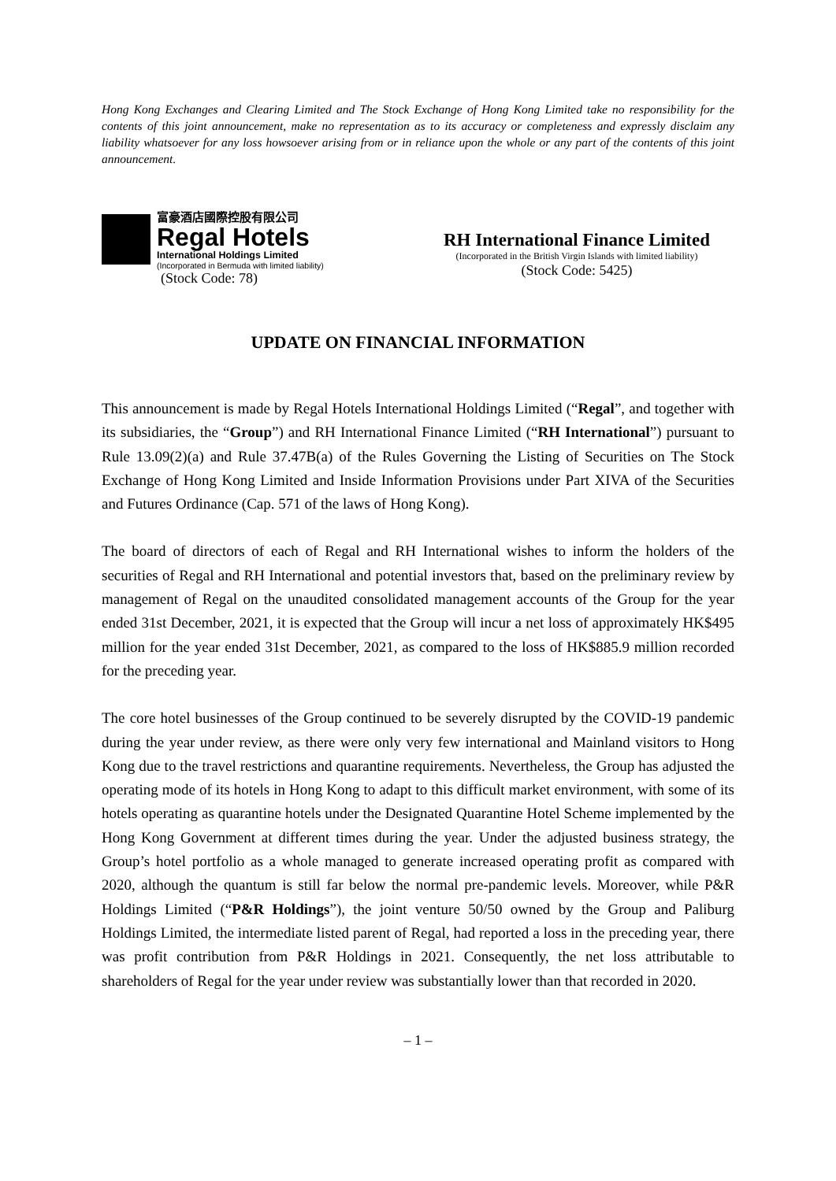Hong Kong Exchanges and Clearing Limited and The Stock Exchange of Hong Kong Limited take no responsibility for the contents of this joint announcement, make no representation as to its accuracy or completeness and expressly disclaim any liability whatsoever for any loss howsoever arising from or in reliance upon the whole or any part of the contents of this joint announcement.
富豪酒店國際控股有限公司
Regal Hotels
International Holdings Limited
(Incorporated in Bermuda with limited liability)
(Stock Code: 78)
RH International Finance Limited
(Incorporated in the British Virgin Islands with limited liability)
(Stock Code: 5425)
UPDATE ON FINANCIAL INFORMATION
This announcement is made by Regal Hotels International Holdings Limited (“Regal”, and together with its subsidiaries, the “Group”) and RH International Finance Limited (“RH International”) pursuant to Rule 13.09(2)(a) and Rule 37.47B(a) of the Rules Governing the Listing of Securities on The Stock Exchange of Hong Kong Limited and Inside Information Provisions under Part XIVA of the Securities and Futures Ordinance (Cap. 571 of the laws of Hong Kong).
The board of directors of each of Regal and RH International wishes to inform the holders of the securities of Regal and RH International and potential investors that, based on the preliminary review by management of Regal on the unaudited consolidated management accounts of the Group for the year ended 31st December, 2021, it is expected that the Group will incur a net loss of approximately HK$495 million for the year ended 31st December, 2021, as compared to the loss of HK$885.9 million recorded for the preceding year.
The core hotel businesses of the Group continued to be severely disrupted by the COVID-19 pandemic during the year under review, as there were only very few international and Mainland visitors to Hong Kong due to the travel restrictions and quarantine requirements. Nevertheless, the Group has adjusted the operating mode of its hotels in Hong Kong to adapt to this difficult market environment, with some of its hotels operating as quarantine hotels under the Designated Quarantine Hotel Scheme implemented by the Hong Kong Government at different times during the year. Under the adjusted business strategy, the Group’s hotel portfolio as a whole managed to generate increased operating profit as compared with 2020, although the quantum is still far below the normal pre-pandemic levels. Moreover, while P&R Holdings Limited (“P&R Holdings”), the joint venture 50/50 owned by the Group and Paliburg Holdings Limited, the intermediate listed parent of Regal, had reported a loss in the preceding year, there was profit contribution from P&R Holdings in 2021. Consequently, the net loss attributable to shareholders of Regal for the year under review was substantially lower than that recorded in 2020.
– 1 –